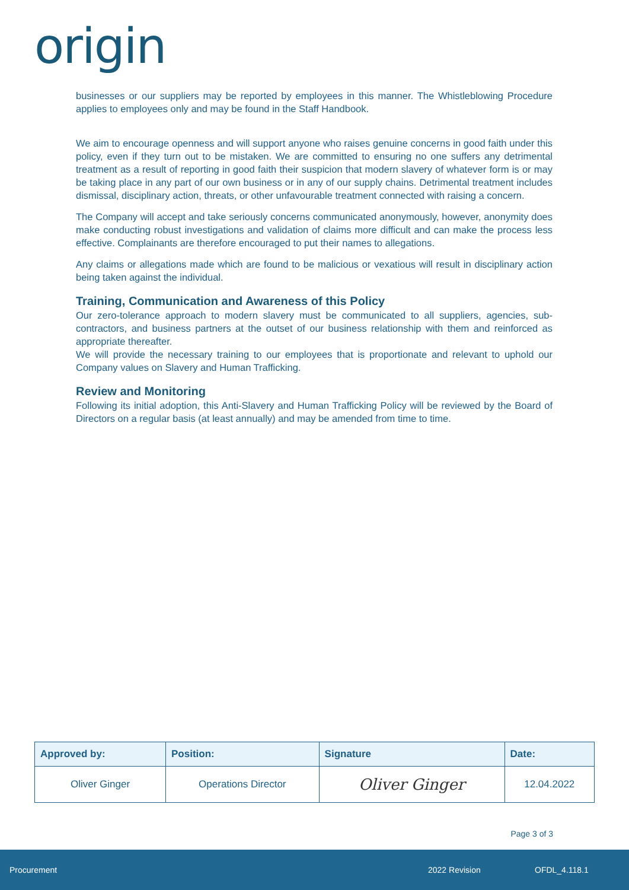origin
businesses or our suppliers may be reported by employees in this manner. The Whistleblowing Procedure applies to employees only and may be found in the Staff Handbook.
We aim to encourage openness and will support anyone who raises genuine concerns in good faith under this policy, even if they turn out to be mistaken. We are committed to ensuring no one suffers any detrimental treatment as a result of reporting in good faith their suspicion that modern slavery of whatever form is or may be taking place in any part of our own business or in any of our supply chains. Detrimental treatment includes dismissal, disciplinary action, threats, or other unfavourable treatment connected with raising a concern.
The Company will accept and take seriously concerns communicated anonymously, however, anonymity does make conducting robust investigations and validation of claims more difficult and can make the process less effective. Complainants are therefore encouraged to put their names to allegations.
Any claims or allegations made which are found to be malicious or vexatious will result in disciplinary action being taken against the individual.
Training, Communication and Awareness of this Policy
Our zero-tolerance approach to modern slavery must be communicated to all suppliers, agencies, sub-contractors, and business partners at the outset of our business relationship with them and reinforced as appropriate thereafter.
We will provide the necessary training to our employees that is proportionate and relevant to uphold our Company values on Slavery and Human Trafficking.
Review and Monitoring
Following its initial adoption, this Anti-Slavery and Human Trafficking Policy will be reviewed by the Board of Directors on a regular basis (at least annually) and may be amended from time to time.
| Approved by: | Position: | Signature | Date: |
| --- | --- | --- | --- |
| Oliver Ginger | Operations Director | Oliver Ginger | 12.04.2022 |
Page 3 of 3
Procurement 2022 Revision OFDL_4.118.1